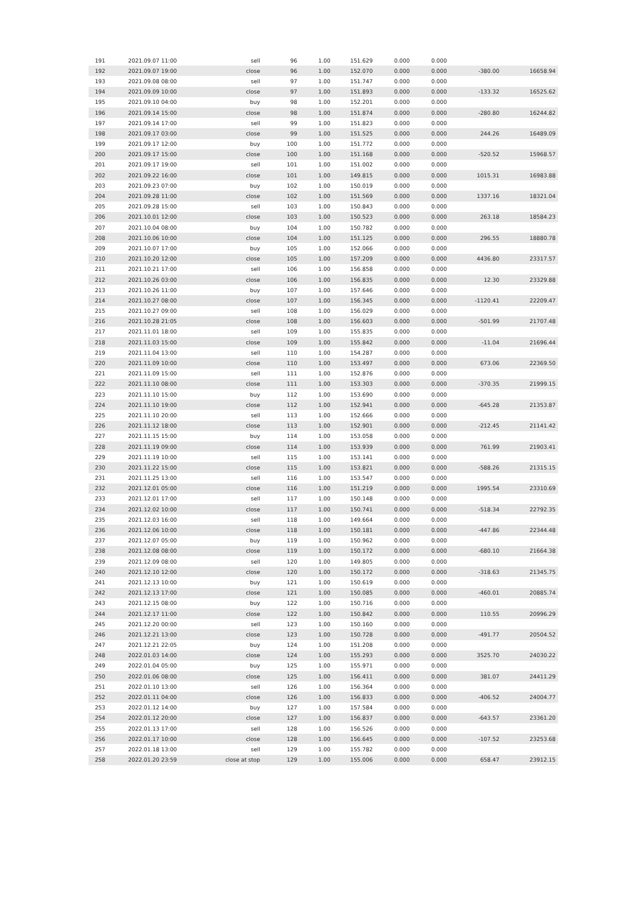| 191 | 2021.09.07 11:00 | sell | 96 | 1.00 | 151.629 | 0.000 | 0.000 | | |
| 192 | 2021.09.07 19:00 | close | 96 | 1.00 | 152.070 | 0.000 | 0.000 | -380.00 | 16658.94 |
| 193 | 2021.09.08 08:00 | sell | 97 | 1.00 | 151.747 | 0.000 | 0.000 | | |
| 194 | 2021.09.09 10:00 | close | 97 | 1.00 | 151.893 | 0.000 | 0.000 | -133.32 | 16525.62 |
| 195 | 2021.09.10 04:00 | buy | 98 | 1.00 | 152.201 | 0.000 | 0.000 | | |
| 196 | 2021.09.14 15:00 | close | 98 | 1.00 | 151.874 | 0.000 | 0.000 | -280.80 | 16244.82 |
| 197 | 2021.09.14 17:00 | sell | 99 | 1.00 | 151.823 | 0.000 | 0.000 | | |
| 198 | 2021.09.17 03:00 | close | 99 | 1.00 | 151.525 | 0.000 | 0.000 | 244.26 | 16489.09 |
| 199 | 2021.09.17 12:00 | buy | 100 | 1.00 | 151.772 | 0.000 | 0.000 | | |
| 200 | 2021.09.17 15:00 | close | 100 | 1.00 | 151.168 | 0.000 | 0.000 | -520.52 | 15968.57 |
| 201 | 2021.09.17 19:00 | sell | 101 | 1.00 | 151.002 | 0.000 | 0.000 | | |
| 202 | 2021.09.22 16:00 | close | 101 | 1.00 | 149.815 | 0.000 | 0.000 | 1015.31 | 16983.88 |
| 203 | 2021.09.23 07:00 | buy | 102 | 1.00 | 150.019 | 0.000 | 0.000 | | |
| 204 | 2021.09.28 11:00 | close | 102 | 1.00 | 151.569 | 0.000 | 0.000 | 1337.16 | 18321.04 |
| 205 | 2021.09.28 15:00 | sell | 103 | 1.00 | 150.843 | 0.000 | 0.000 | | |
| 206 | 2021.10.01 12:00 | close | 103 | 1.00 | 150.523 | 0.000 | 0.000 | 263.18 | 18584.23 |
| 207 | 2021.10.04 08:00 | buy | 104 | 1.00 | 150.782 | 0.000 | 0.000 | | |
| 208 | 2021.10.06 10:00 | close | 104 | 1.00 | 151.125 | 0.000 | 0.000 | 296.55 | 18880.78 |
| 209 | 2021.10.07 17:00 | buy | 105 | 1.00 | 152.066 | 0.000 | 0.000 | | |
| 210 | 2021.10.20 12:00 | close | 105 | 1.00 | 157.209 | 0.000 | 0.000 | 4436.80 | 23317.57 |
| 211 | 2021.10.21 17:00 | sell | 106 | 1.00 | 156.858 | 0.000 | 0.000 | | |
| 212 | 2021.10.26 03:00 | close | 106 | 1.00 | 156.835 | 0.000 | 0.000 | 12.30 | 23329.88 |
| 213 | 2021.10.26 11:00 | buy | 107 | 1.00 | 157.646 | 0.000 | 0.000 | | |
| 214 | 2021.10.27 08:00 | close | 107 | 1.00 | 156.345 | 0.000 | 0.000 | -1120.41 | 22209.47 |
| 215 | 2021.10.27 09:00 | sell | 108 | 1.00 | 156.029 | 0.000 | 0.000 | | |
| 216 | 2021.10.28 21:05 | close | 108 | 1.00 | 156.603 | 0.000 | 0.000 | -501.99 | 21707.48 |
| 217 | 2021.11.01 18:00 | sell | 109 | 1.00 | 155.835 | 0.000 | 0.000 | | |
| 218 | 2021.11.03 15:00 | close | 109 | 1.00 | 155.842 | 0.000 | 0.000 | -11.04 | 21696.44 |
| 219 | 2021.11.04 13:00 | sell | 110 | 1.00 | 154.287 | 0.000 | 0.000 | | |
| 220 | 2021.11.09 10:00 | close | 110 | 1.00 | 153.497 | 0.000 | 0.000 | 673.06 | 22369.50 |
| 221 | 2021.11.09 15:00 | sell | 111 | 1.00 | 152.876 | 0.000 | 0.000 | | |
| 222 | 2021.11.10 08:00 | close | 111 | 1.00 | 153.303 | 0.000 | 0.000 | -370.35 | 21999.15 |
| 223 | 2021.11.10 15:00 | buy | 112 | 1.00 | 153.690 | 0.000 | 0.000 | | |
| 224 | 2021.11.10 19:00 | close | 112 | 1.00 | 152.941 | 0.000 | 0.000 | -645.28 | 21353.87 |
| 225 | 2021.11.10 20:00 | sell | 113 | 1.00 | 152.666 | 0.000 | 0.000 | | |
| 226 | 2021.11.12 18:00 | close | 113 | 1.00 | 152.901 | 0.000 | 0.000 | -212.45 | 21141.42 |
| 227 | 2021.11.15 15:00 | buy | 114 | 1.00 | 153.058 | 0.000 | 0.000 | | |
| 228 | 2021.11.19 09:00 | close | 114 | 1.00 | 153.939 | 0.000 | 0.000 | 761.99 | 21903.41 |
| 229 | 2021.11.19 10:00 | sell | 115 | 1.00 | 153.141 | 0.000 | 0.000 | | |
| 230 | 2021.11.22 15:00 | close | 115 | 1.00 | 153.821 | 0.000 | 0.000 | -588.26 | 21315.15 |
| 231 | 2021.11.25 13:00 | sell | 116 | 1.00 | 153.547 | 0.000 | 0.000 | | |
| 232 | 2021.12.01 05:00 | close | 116 | 1.00 | 151.219 | 0.000 | 0.000 | 1995.54 | 23310.69 |
| 233 | 2021.12.01 17:00 | sell | 117 | 1.00 | 150.148 | 0.000 | 0.000 | | |
| 234 | 2021.12.02 10:00 | close | 117 | 1.00 | 150.741 | 0.000 | 0.000 | -518.34 | 22792.35 |
| 235 | 2021.12.03 16:00 | sell | 118 | 1.00 | 149.664 | 0.000 | 0.000 | | |
| 236 | 2021.12.06 10:00 | close | 118 | 1.00 | 150.181 | 0.000 | 0.000 | -447.86 | 22344.48 |
| 237 | 2021.12.07 05:00 | buy | 119 | 1.00 | 150.962 | 0.000 | 0.000 | | |
| 238 | 2021.12.08 08:00 | close | 119 | 1.00 | 150.172 | 0.000 | 0.000 | -680.10 | 21664.38 |
| 239 | 2021.12.09 08:00 | sell | 120 | 1.00 | 149.805 | 0.000 | 0.000 | | |
| 240 | 2021.12.10 12:00 | close | 120 | 1.00 | 150.172 | 0.000 | 0.000 | -318.63 | 21345.75 |
| 241 | 2021.12.13 10:00 | buy | 121 | 1.00 | 150.619 | 0.000 | 0.000 | | |
| 242 | 2021.12.13 17:00 | close | 121 | 1.00 | 150.085 | 0.000 | 0.000 | -460.01 | 20885.74 |
| 243 | 2021.12.15 08:00 | buy | 122 | 1.00 | 150.716 | 0.000 | 0.000 | | |
| 244 | 2021.12.17 11:00 | close | 122 | 1.00 | 150.842 | 0.000 | 0.000 | 110.55 | 20996.29 |
| 245 | 2021.12.20 00:00 | sell | 123 | 1.00 | 150.160 | 0.000 | 0.000 | | |
| 246 | 2021.12.21 13:00 | close | 123 | 1.00 | 150.728 | 0.000 | 0.000 | -491.77 | 20504.52 |
| 247 | 2021.12.21 22:05 | buy | 124 | 1.00 | 151.208 | 0.000 | 0.000 | | |
| 248 | 2022.01.03 14:00 | close | 124 | 1.00 | 155.293 | 0.000 | 0.000 | 3525.70 | 24030.22 |
| 249 | 2022.01.04 05:00 | buy | 125 | 1.00 | 155.971 | 0.000 | 0.000 | | |
| 250 | 2022.01.06 08:00 | close | 125 | 1.00 | 156.411 | 0.000 | 0.000 | 381.07 | 24411.29 |
| 251 | 2022.01.10 13:00 | sell | 126 | 1.00 | 156.364 | 0.000 | 0.000 | | |
| 252 | 2022.01.11 04:00 | close | 126 | 1.00 | 156.833 | 0.000 | 0.000 | -406.52 | 24004.77 |
| 253 | 2022.01.12 14:00 | buy | 127 | 1.00 | 157.584 | 0.000 | 0.000 | | |
| 254 | 2022.01.12 20:00 | close | 127 | 1.00 | 156.837 | 0.000 | 0.000 | -643.57 | 23361.20 |
| 255 | 2022.01.13 17:00 | sell | 128 | 1.00 | 156.526 | 0.000 | 0.000 | | |
| 256 | 2022.01.17 10:00 | close | 128 | 1.00 | 156.645 | 0.000 | 0.000 | -107.52 | 23253.68 |
| 257 | 2022.01.18 13:00 | sell | 129 | 1.00 | 155.782 | 0.000 | 0.000 | | |
| 258 | 2022.01.20 23:59 | close at stop | 129 | 1.00 | 155.006 | 0.000 | 0.000 | 658.47 | 23912.15 |